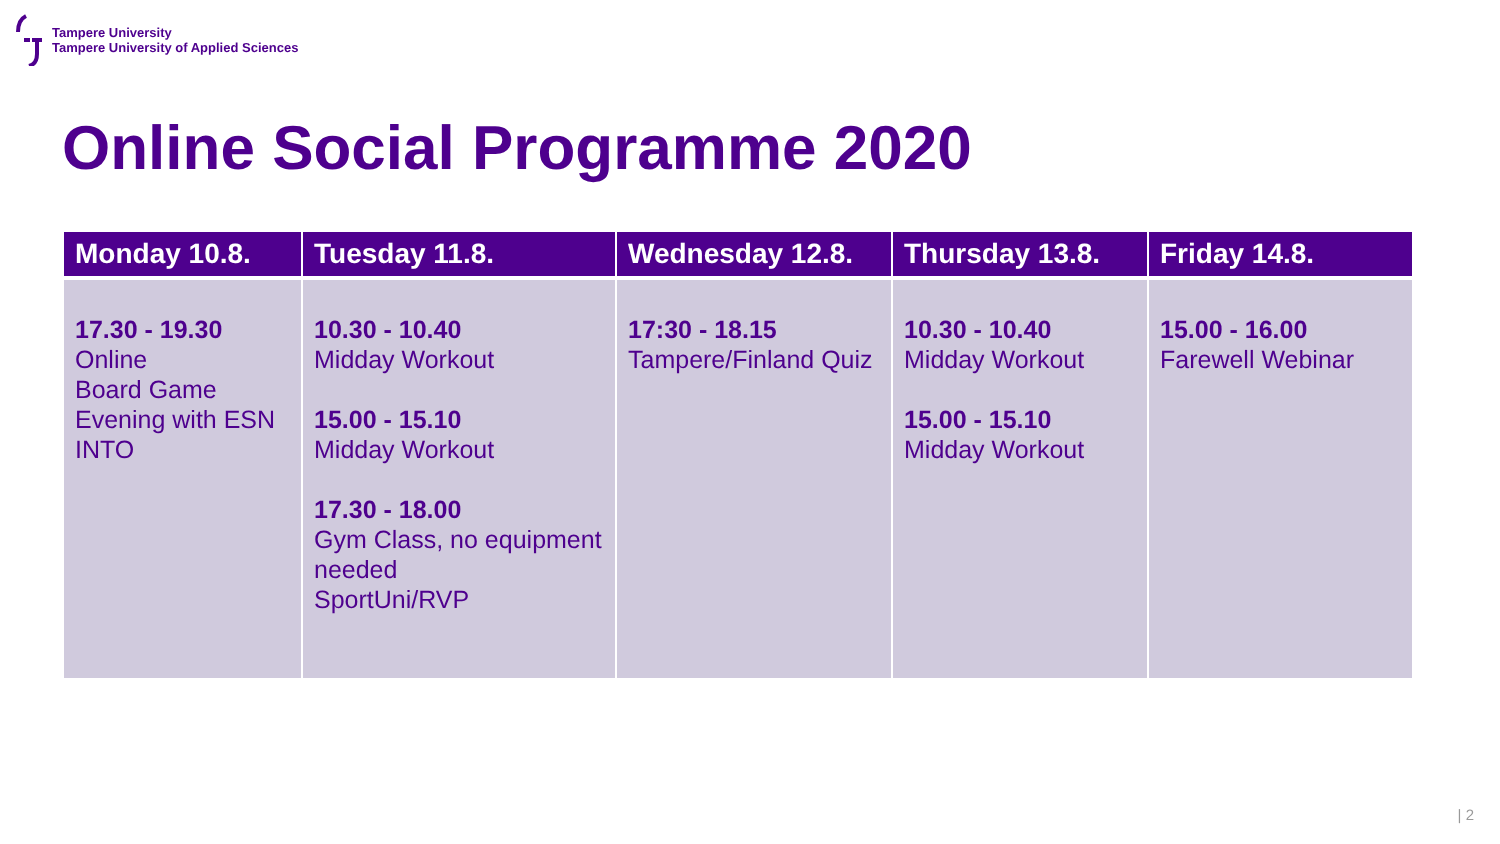Tampere University
Tampere University of Applied Sciences
Online Social Programme 2020
| Monday 10.8. | Tuesday 11.8. | Wednesday 12.8. | Thursday 13.8. | Friday 14.8. |
| --- | --- | --- | --- | --- |
| 17.30 - 19.30 Online Board Game Evening with ESN INTO | 10.30 - 10.40 Midday Workout 15.00 - 15.10 Midday Workout 17.30 - 18.00 Gym Class, no equipment needed SportUni/RVP | 17:30 - 18.15 Tampere/Finland Quiz | 10.30 - 10.40 Midday Workout 15.00 - 15.10 Midday Workout | 15.00 - 16.00 Farewell Webinar |
| 2